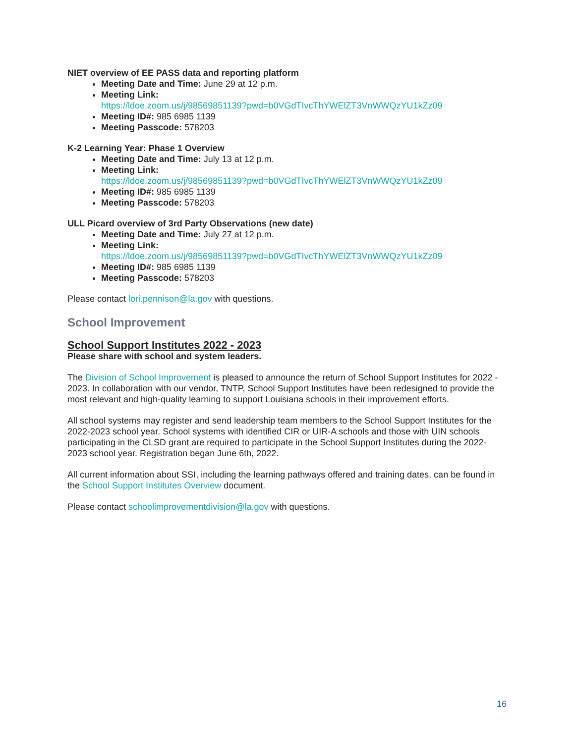NIET overview of EE PASS data and reporting platform
Meeting Date and Time: June 29 at 12 p.m.
Meeting Link:
https://ldoe.zoom.us/j/98569851139?pwd=b0VGdTIvcThYWElZT3VnWWQzYU1kZz09
Meeting ID#: 985 6985 1139
Meeting Passcode: 578203
K-2 Learning Year: Phase 1 Overview
Meeting Date and Time: July 13 at 12 p.m.
Meeting Link:
https://ldoe.zoom.us/j/98569851139?pwd=b0VGdTIvcThYWElZT3VnWWQzYU1kZz09
Meeting ID#: 985 6985 1139
Meeting Passcode: 578203
ULL Picard overview of 3rd Party Observations (new date)
Meeting Date and Time: July 27 at 12 p.m.
Meeting Link:
https://ldoe.zoom.us/j/98569851139?pwd=b0VGdTIvcThYWElZT3VnWWQzYU1kZz09
Meeting ID#: 985 6985 1139
Meeting Passcode: 578203
Please contact lori.pennison@la.gov with questions.
School Improvement
School Support Institutes 2022 - 2023
Please share with school and system leaders.
The Division of School Improvement is pleased to announce the return of School Support Institutes for 2022 - 2023. In collaboration with our vendor, TNTP, School Support Institutes have been redesigned to provide the most relevant and high-quality learning to support Louisiana schools in their improvement efforts.
All school systems may register and send leadership team members to the School Support Institutes for the 2022-2023 school year. School systems with identified CIR or UIR-A schools and those with UIN schools participating in the CLSD grant are required to participate in the School Support Institutes during the 2022-2023 school year. Registration began June 6th, 2022.
All current information about SSI, including the learning pathways offered and training dates, can be found in the School Support Institutes Overview document.
Please contact schoolimprovementdivision@la.gov with questions.
16